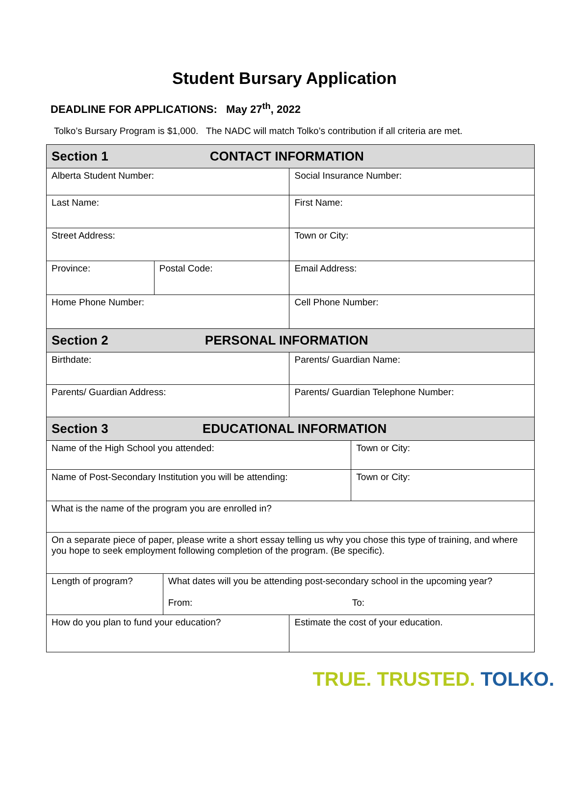Student Bursary Application
DEADLINE FOR APPLICATIONS: May 27<sup>th</sup>, 2022
Tolko’s Bursary Program is $1,000. The NADC will match Tolko’s contribution if all criteria are met.
| Section 1 CONTACT INFORMATION | | | | |
| Alberta Student Number: | | | Social Insurance Number: | |
| Last Name: | | | First Name: | |
| Street Address: | | | Town or City: | |
| Province: | Postal Code: | | Email Address: | |
| Home Phone Number: | | | Cell Phone Number: | |
| Section 2 PERSONAL INFORMATION | | | | |
| Birthdate: | | | Parents/ Guardian Name: | |
| Parents/ Guardian Address: | | | Parents/ Guardian Telephone Number: | |
| Section 3 EDUCATIONAL INFORMATION | | | | |
| Name of the High School you attended: | | | | Town or City: |
| Name of Post-Secondary Institution you will be attending: | | | | Town or City: |
| What is the name of the program you are enrolled in? | | | | |
| On a separate piece of paper, please write a short essay telling us why you chose this type of training, and where you hope to seek employment following completion of the program. (Be specific). | | | | |
| Length of program? | | What dates will you be attending post-secondary school in the upcoming year? From: To: | | |
| How do you plan to fund your education? | | | Estimate the cost of your education. | |
TRUE. TRUSTED. TOLKO.